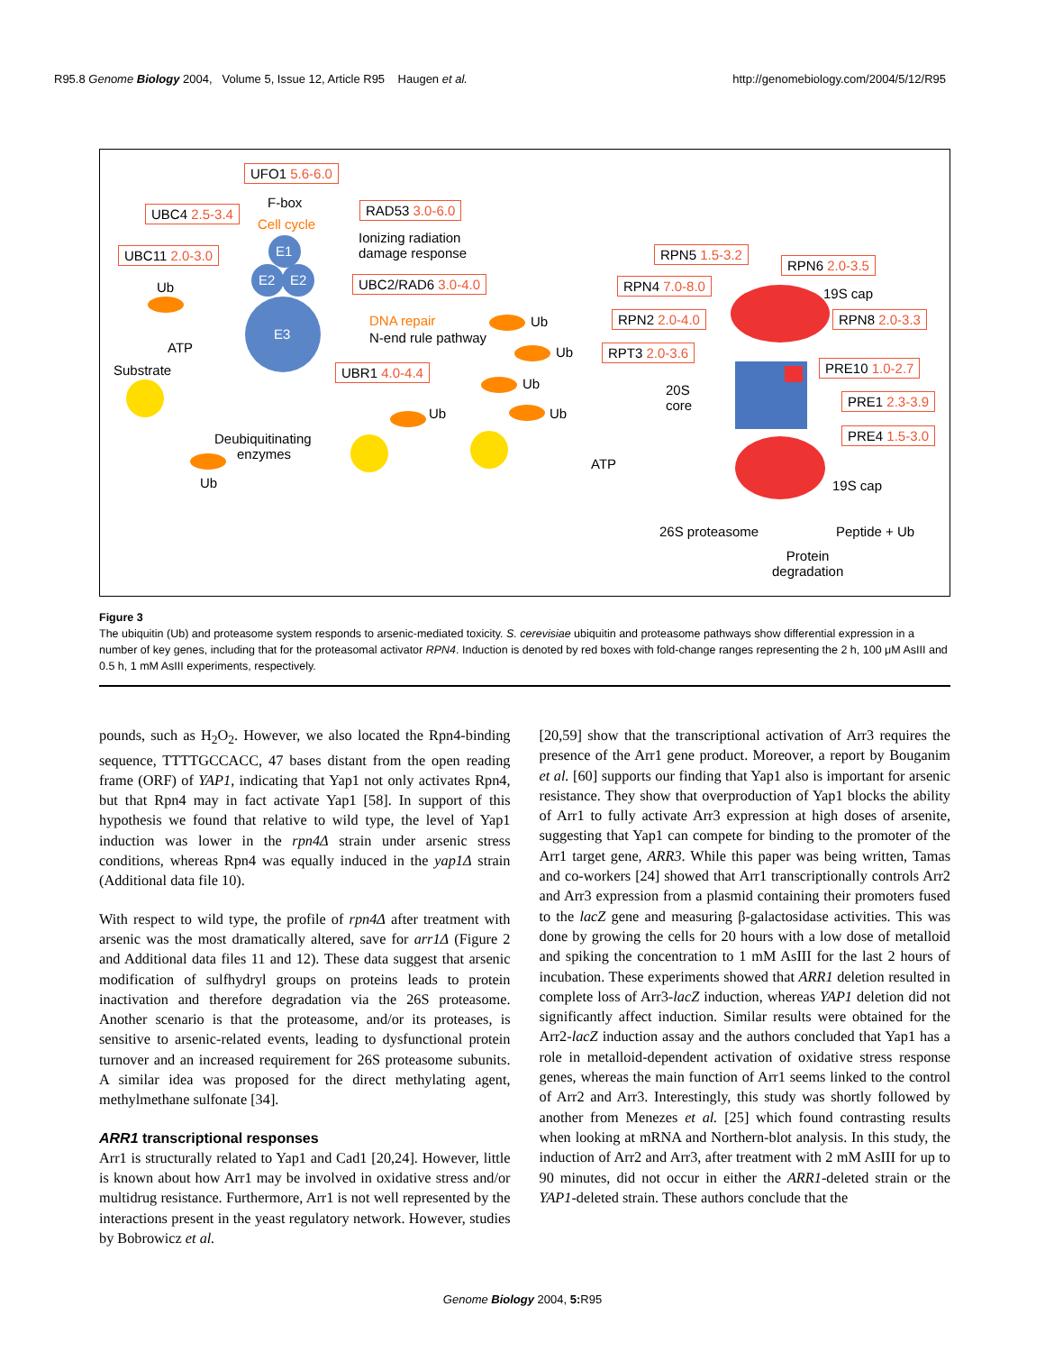R95.8 Genome Biology 2004, Volume 5, Issue 12, Article R95 Haugen et al. http://genomebiology.com/2004/5/12/R95
UFO1 5.6-6.0
F-box
UBC4 2.5-3.4
Cell cycle
RAD53 3.0-6.0
Ionizing radiation
damage response
UBC11 2.0-3.0 E1
E2 E2 UBC2/RAD6 3.0-4.0
Ub
E3
DNA repair
N-end rule pathway
ATP
Substrate UBR1 4.0-4.4
Ub
Ub
Ub
Ub
Ub
Deubiquitinating
enzymes
Ub
ATP
RPN5 1.5-3.2
RPN6 2.0-3.5
RPN4 7.0-8.0
19S cap
RPN2 2.0-4.0 RPN8 2.0-3.3
RPT3 2.0-3.6
PRE10 1.0-2.7
20S
core
PRE1 2.3-3.9
PRE4 1.5-3.0
19S cap
26S proteasome Peptide + Ub
Protein
degradation
Figure 3
The ubiquitin (Ub) and proteasome system responds to arsenic-mediated toxicity. S. cerevisiae ubiquitin and proteasome pathways show differential expression in a number of key genes, including that for the proteasomal activator RPN4. Induction is denoted by red boxes with fold-change ranges representing the 2 h, 100 μM AsIII and 0.5 h, 1 mM AsIII experiments, respectively.
pounds, such as H<sub>2</sub>O<sub>2</sub>. However, we also located the Rpn4-binding sequence, TTTTGCCACC, 47 bases distant from the open reading frame (ORF) of YAP1, indicating that Yap1 not only activates Rpn4, but that Rpn4 may in fact activate Yap1 [58]. In support of this hypothesis we found that relative to wild type, the level of Yap1 induction was lower in the rpn4Δ strain under arsenic stress conditions, whereas Rpn4 was equally induced in the yap1Δ strain (Additional data file 10).
With respect to wild type, the profile of rpn4Δ after treatment with arsenic was the most dramatically altered, save for arr1Δ (Figure 2 and Additional data files 11 and 12). These data suggest that arsenic modification of sulfhydryl groups on proteins leads to protein inactivation and therefore degradation via the 26S proteasome. Another scenario is that the proteasome, and/or its proteases, is sensitive to arsenic-related events, leading to dysfunctional protein turnover and an increased requirement for 26S proteasome subunits. A similar idea was proposed for the direct methylating agent, methylmethane sulfonate [34].
ARR1 transcriptional responses
Arr1 is structurally related to Yap1 and Cad1 [20,24]. However, little is known about how Arr1 may be involved in oxidative stress and/or multidrug resistance. Furthermore, Arr1 is not well represented by the interactions present in the yeast regulatory network. However, studies by Bobrowicz et al.
[20,59] show that the transcriptional activation of Arr3 requires the presence of the Arr1 gene product. Moreover, a report by Bouganim et al. [60] supports our finding that Yap1 also is important for arsenic resistance. They show that overproduction of Yap1 blocks the ability of Arr1 to fully activate Arr3 expression at high doses of arsenite, suggesting that Yap1 can compete for binding to the promoter of the Arr1 target gene, ARR3. While this paper was being written, Tamas and co-workers [24] showed that Arr1 transcriptionally controls Arr2 and Arr3 expression from a plasmid containing their promoters fused to the lacZ gene and measuring β-galactosidase activities. This was done by growing the cells for 20 hours with a low dose of metalloid and spiking the concentration to 1 mM AsIII for the last 2 hours of incubation. These experiments showed that ARR1 deletion resulted in complete loss of Arr3-lacZ induction, whereas YAP1 deletion did not significantly affect induction. Similar results were obtained for the Arr2-lacZ induction assay and the authors concluded that Yap1 has a role in metalloid-dependent activation of oxidative stress response genes, whereas the main function of Arr1 seems linked to the control of Arr2 and Arr3. Interestingly, this study was shortly followed by another from Menezes et al. [25] which found contrasting results when looking at mRNA and Northern-blot analysis. In this study, the induction of Arr2 and Arr3, after treatment with 2 mM AsIII for up to 90 minutes, did not occur in either the ARR1-deleted strain or the YAP1-deleted strain. These authors conclude that the
Genome Biology 2004, 5: R95